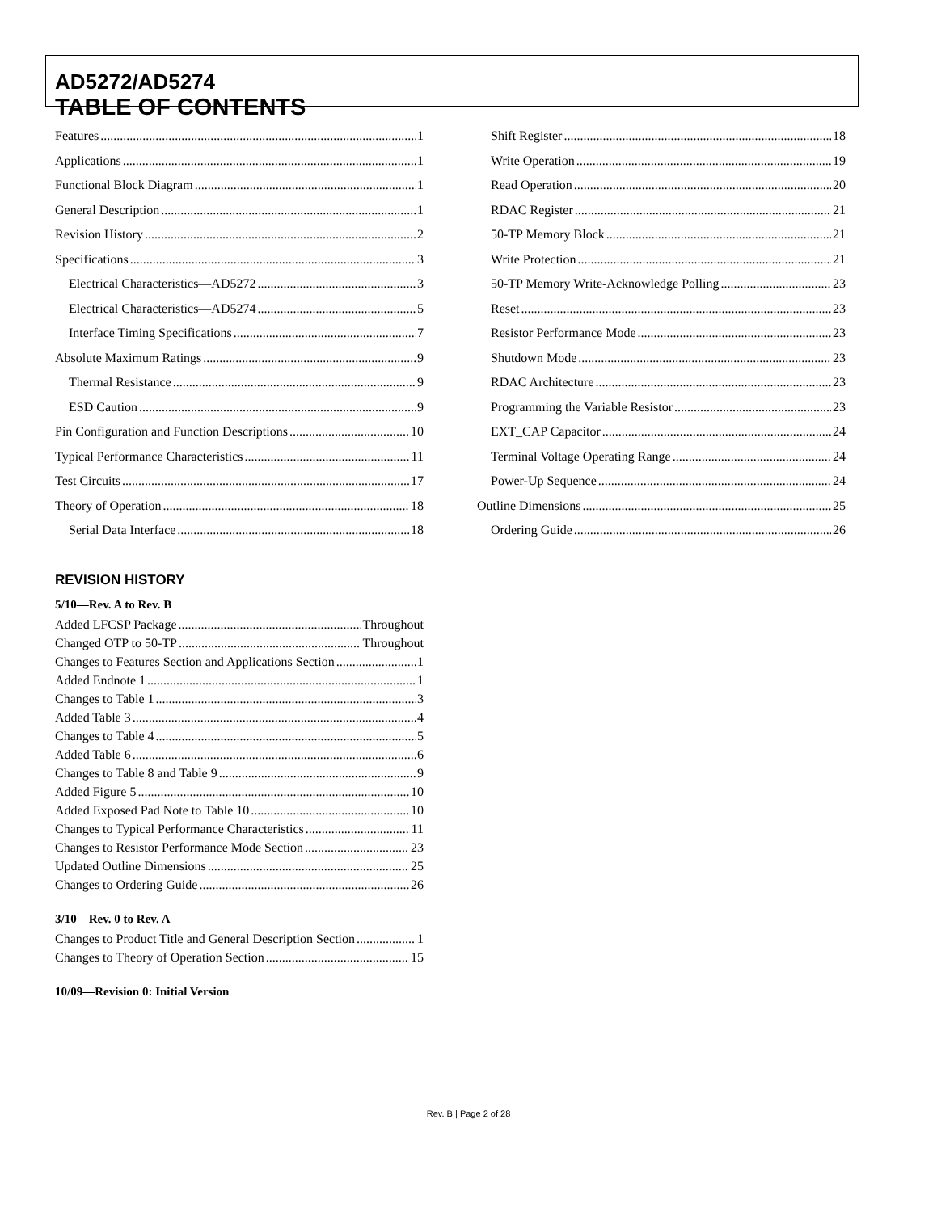AD5272/AD5274
TABLE OF CONTENTS
Features 1
Applications 1
Functional Block Diagram 1
General Description 1
Revision History 2
Specifications 3
Electrical Characteristics—AD5272 3
Electrical Characteristics—AD5274 5
Interface Timing Specifications 7
Absolute Maximum Ratings 9
Thermal Resistance 9
ESD Caution 9
Pin Configuration and Function Descriptions 10
Typical Performance Characteristics 11
Test Circuits 17
Theory of Operation 18
Serial Data Interface 18
Shift Register 18
Write Operation 19
Read Operation 20
RDAC Register 21
50-TP Memory Block 21
Write Protection 21
50-TP Memory Write-Acknowledge Polling 23
Reset 23
Resistor Performance Mode 23
Shutdown Mode 23
RDAC Architecture 23
Programming the Variable Resistor 23
EXT_CAP Capacitor 24
Terminal Voltage Operating Range 24
Power-Up Sequence 24
Outline Dimensions 25
Ordering Guide 26
REVISION HISTORY
5/10—Rev. A to Rev. B
Added LFCSP Package Throughout
Changed OTP to 50-TP Throughout
Changes to Features Section and Applications Section 1
Added Endnote 1 1
Changes to Table 1 3
Added Table 3 4
Changes to Table 4 5
Added Table 6 6
Changes to Table 8 and Table 9 9
Added Figure 5 10
Added Exposed Pad Note to Table 10 10
Changes to Typical Performance Characteristics 11
Changes to Resistor Performance Mode Section 23
Updated Outline Dimensions 25
Changes to Ordering Guide 26
3/10—Rev. 0 to Rev. A
Changes to Product Title and General Description Section 1
Changes to Theory of Operation Section 15
10/09—Revision 0: Initial Version
Rev. B | Page 2 of 28